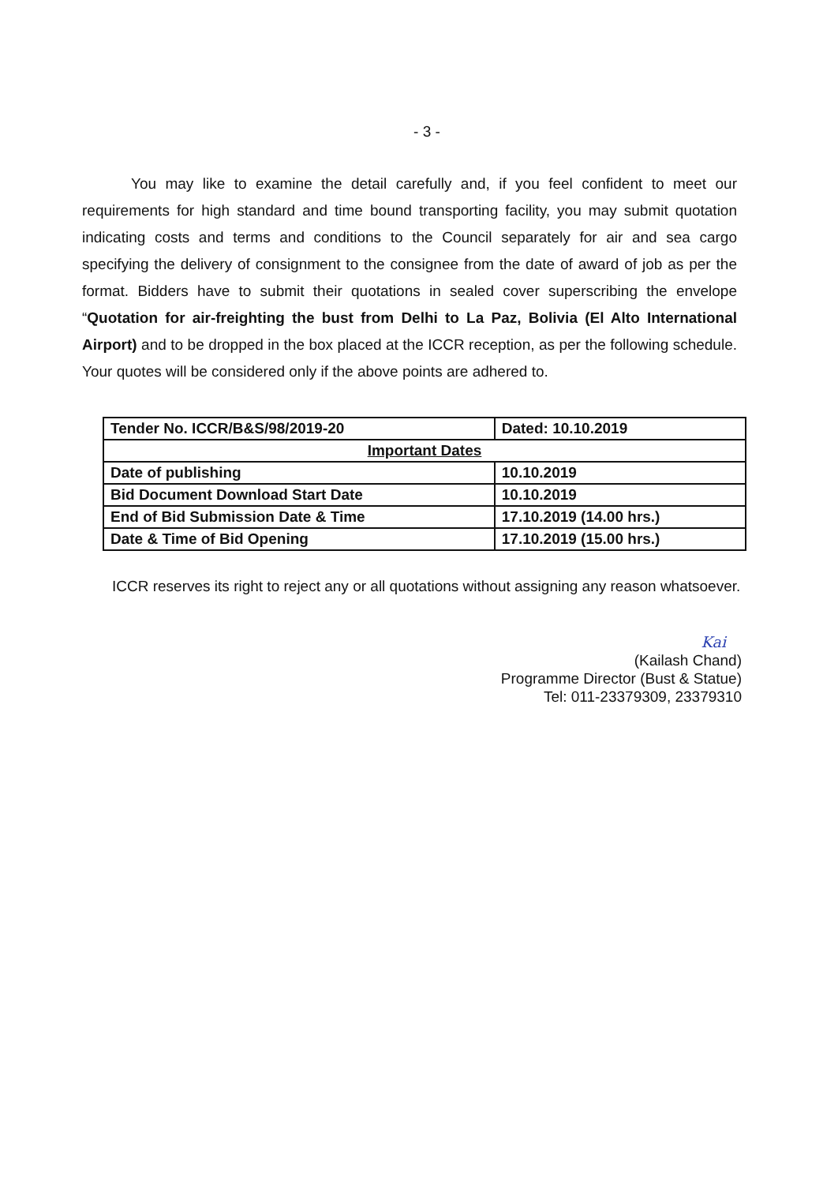- 3 -
You may like to examine the detail carefully and, if you feel confident to meet our requirements for high standard and time bound transporting facility, you may submit quotation indicating costs and terms and conditions to the Council separately for air and sea cargo specifying the delivery of consignment to the consignee from the date of award of job as per the format. Bidders have to submit their quotations in sealed cover superscribing the envelope “Quotation for air-freighting the bust from Delhi to La Paz, Bolivia (El Alto International Airport) and to be dropped in the box placed at the ICCR reception, as per the following schedule. Your quotes will be considered only if the above points are adhered to.
| Tender No. ICCR/B&S/98/2019-20 | Dated: 10.10.2019 |
| Important Dates | |
| Date of publishing | 10.10.2019 |
| Bid Document Download Start Date | 10.10.2019 |
| End of Bid Submission Date & Time | 17.10.2019 (14.00 hrs.) |
| Date & Time of Bid Opening | 17.10.2019 (15.00 hrs.) |
ICCR reserves its right to reject any or all quotations without assigning any reason whatsoever.
Kai
(Kailash Chand)
Programme Director (Bust & Statue)
Tel: 011-23379309, 23379310